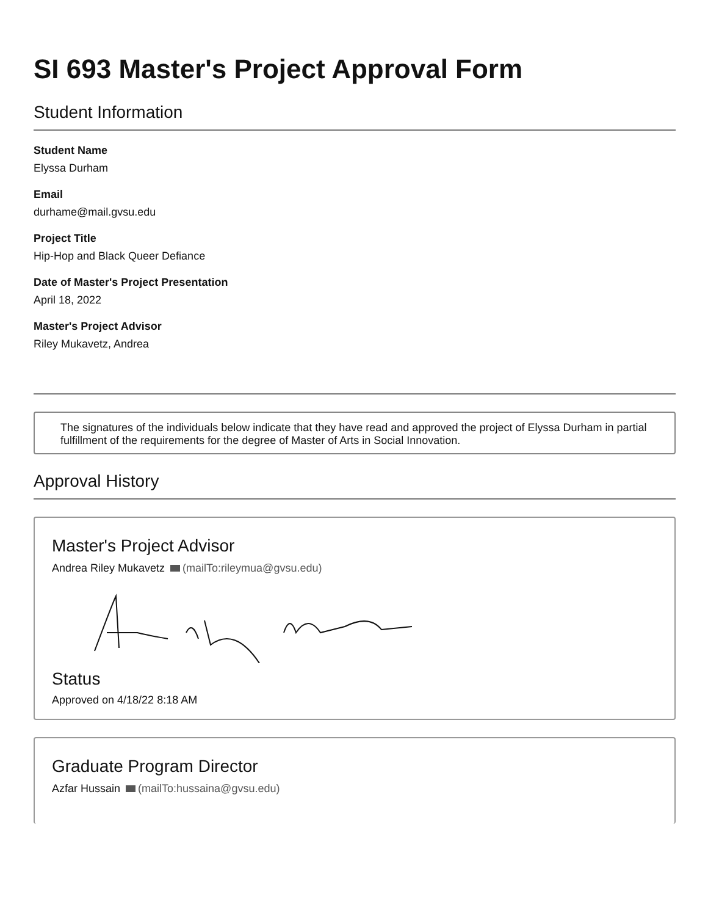SI 693 Master's Project Approval Form
Student Information
Student Name
Elyssa Durham
Email
durhame@mail.gvsu.edu
Project Title
Hip-Hop and Black Queer Defiance
Date of Master's Project Presentation
April 18, 2022
Master's Project Advisor
Riley Mukavetz, Andrea
The signatures of the individuals below indicate that they have read and approved the project of Elyssa Durham in partial fulfillment of the requirements for the degree of Master of Arts in Social Innovation.
Approval History
Master's Project Advisor
Andrea Riley Mukavetz (mailTo:rileymua@gvsu.edu)
Status
Approved on 4/18/22 8:18 AM
Graduate Program Director
Azfar Hussain (mailTo:hussaina@gvsu.edu)